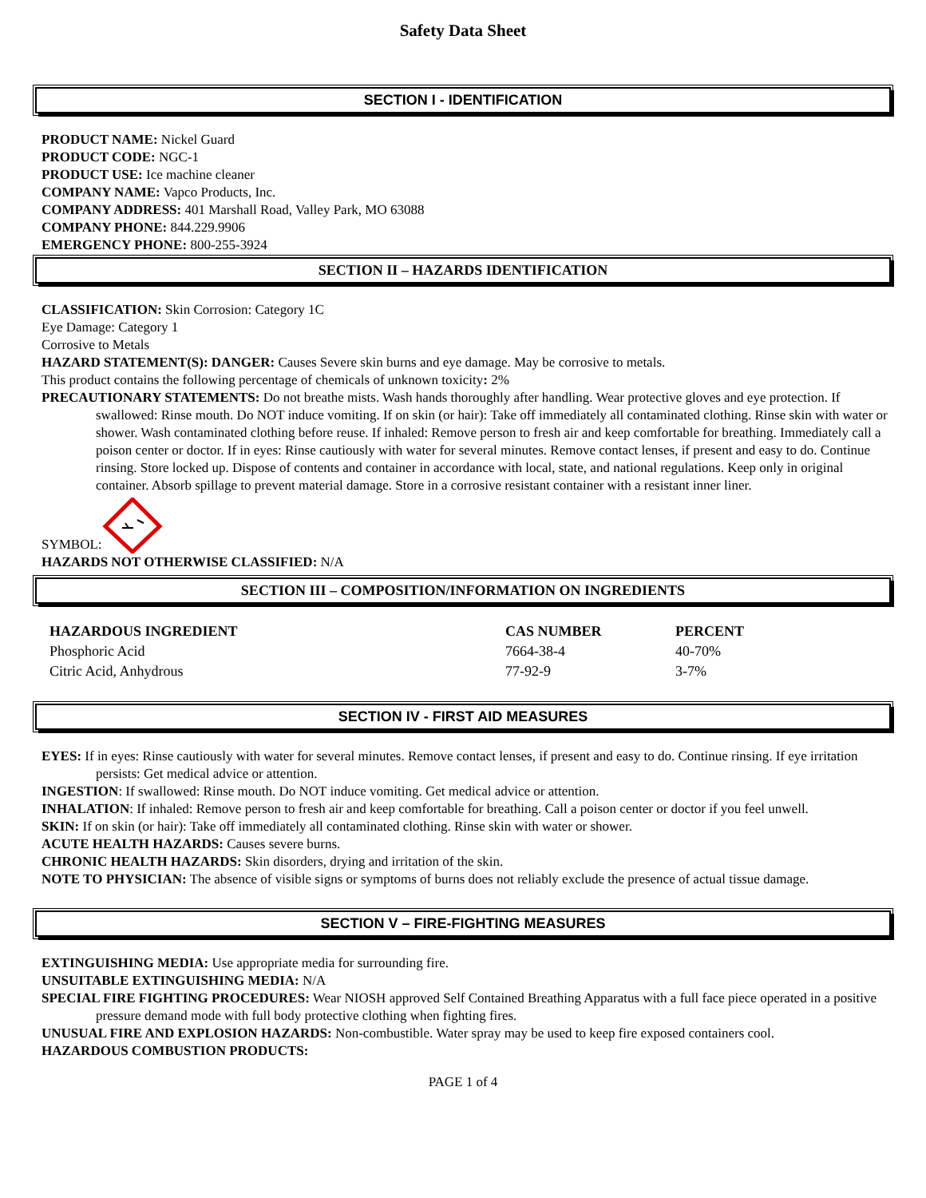Safety Data Sheet
SECTION I - IDENTIFICATION
PRODUCT NAME: Nickel Guard
PRODUCT CODE: NGC-1
PRODUCT USE: Ice machine cleaner
COMPANY NAME: Vapco Products, Inc.
COMPANY ADDRESS: 401 Marshall Road, Valley Park, MO 63088
COMPANY PHONE: 844.229.9906
EMERGENCY PHONE: 800-255-3924
SECTION II – HAZARDS IDENTIFICATION
CLASSIFICATION: Skin Corrosion: Category 1C
Eye Damage: Category 1
Corrosive to Metals
HAZARD STATEMENT(S): DANGER: Causes Severe skin burns and eye damage. May be corrosive to metals.
This product contains the following percentage of chemicals of unknown toxicity: 2%
PRECAUTIONARY STATEMENTS: Do not breathe mists. Wash hands thoroughly after handling. Wear protective gloves and eye protection. If swallowed: Rinse mouth. Do NOT induce vomiting. If on skin (or hair): Take off immediately all contaminated clothing. Rinse skin with water or shower. Wash contaminated clothing before reuse. If inhaled: Remove person to fresh air and keep comfortable for breathing. Immediately call a poison center or doctor. If in eyes: Rinse cautiously with water for several minutes. Remove contact lenses, if present and easy to do. Continue rinsing. Store locked up. Dispose of contents and container in accordance with local, state, and national regulations. Keep only in original container. Absorb spillage to prevent material damage. Store in a corrosive resistant container with a resistant inner liner.
SYMBOL:
HAZARDS NOT OTHERWISE CLASSIFIED: N/A
SECTION III – COMPOSITION/INFORMATION ON INGREDIENTS
| HAZARDOUS INGREDIENT | CAS NUMBER | PERCENT |
| --- | --- | --- |
| Phosphoric Acid | 7664-38-4 | 40-70% |
| Citric Acid, Anhydrous | 77-92-9 | 3-7% |
SECTION IV - FIRST AID MEASURES
EYES: If in eyes: Rinse cautiously with water for several minutes. Remove contact lenses, if present and easy to do. Continue rinsing. If eye irritation persists: Get medical advice or attention.
INGESTION: If swallowed: Rinse mouth. Do NOT induce vomiting. Get medical advice or attention.
INHALATION: If inhaled: Remove person to fresh air and keep comfortable for breathing. Call a poison center or doctor if you feel unwell.
SKIN: If on skin (or hair): Take off immediately all contaminated clothing. Rinse skin with water or shower.
ACUTE HEALTH HAZARDS: Causes severe burns.
CHRONIC HEALTH HAZARDS: Skin disorders, drying and irritation of the skin.
NOTE TO PHYSICIAN: The absence of visible signs or symptoms of burns does not reliably exclude the presence of actual tissue damage.
SECTION V – FIRE-FIGHTING MEASURES
EXTINGUISHING MEDIA: Use appropriate media for surrounding fire.
UNSUITABLE EXTINGUISHING MEDIA: N/A
SPECIAL FIRE FIGHTING PROCEDURES: Wear NIOSH approved Self Contained Breathing Apparatus with a full face piece operated in a positive pressure demand mode with full body protective clothing when fighting fires.
UNUSUAL FIRE AND EXPLOSION HAZARDS: Non-combustible. Water spray may be used to keep fire exposed containers cool.
HAZARDOUS COMBUSTION PRODUCTS:
PAGE 1 of 4